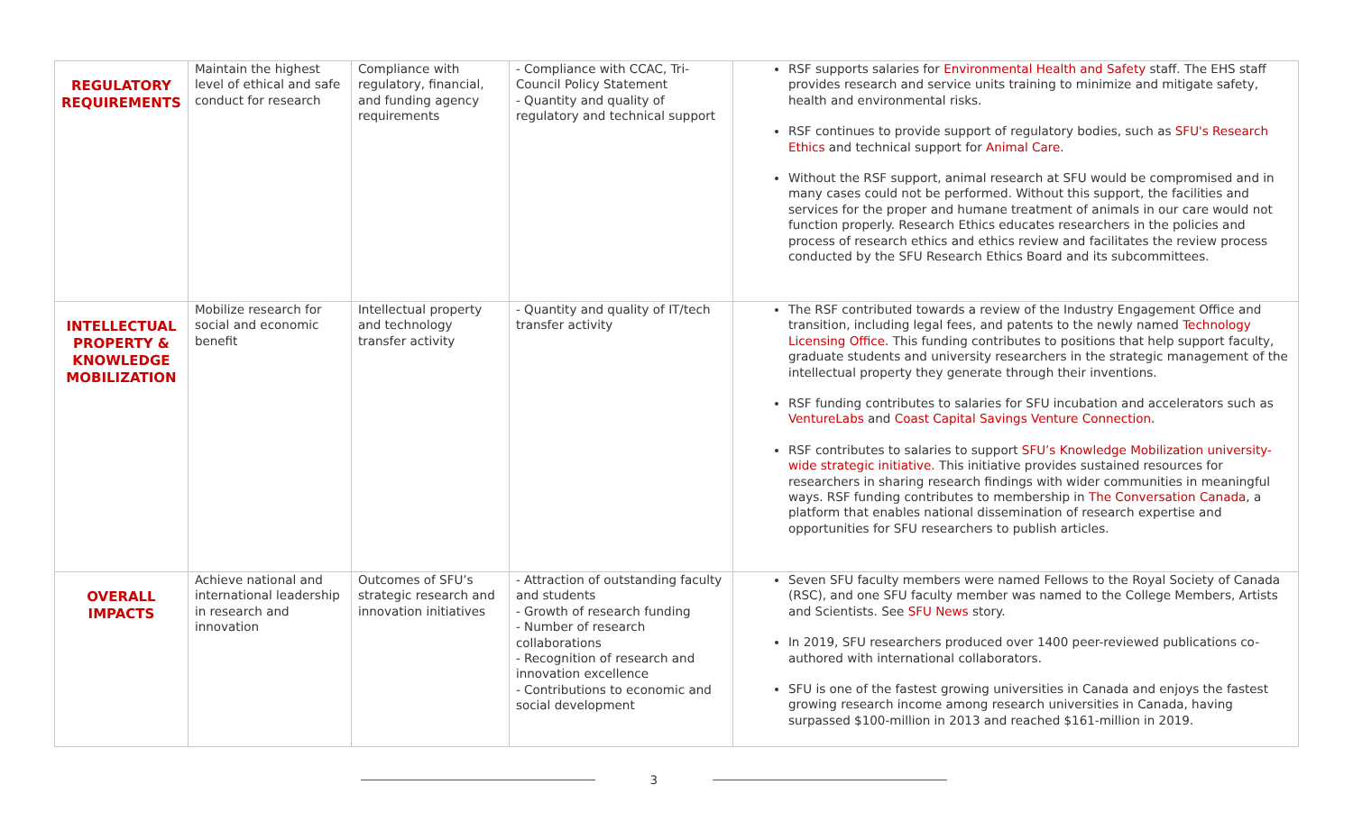| REGULATORY REQUIREMENTS | Maintain the highest level of ethical and safe conduct for research | Compliance with regulatory, financial, and funding agency requirements | - Compliance with CCAC, Tri-Council Policy Statement - Quantity and quality of regulatory and technical support | RSF supports salaries for Environmental Health and Safety staff. The EHS staff provides research and service units training to minimize and mitigate safety, health and environmental risks. RSF continues to provide support of regulatory bodies, such as SFU's Research Ethics and technical support for Animal Care . Without the RSF support, animal research at SFU would be compromised and in many cases could not be performed. Without this support, the facilities and services for the proper and humane treatment of animals in our care would not function properly. Research Ethics educates researchers in the policies and process of research ethics and ethics review and facilitates the review process conducted by the SFU Research Ethics Board and its subcommittees. |
| INTELLECTUAL PROPERTY & KNOWLEDGE MOBILIZATION | Mobilize research for social and economic benefit | Intellectual property and technology transfer activity | - Quantity and quality of IT/tech transfer activity | The RSF contributed towards a review of the Industry Engagement Office and transition, including legal fees, and patents to the newly named Technology Licensing Office . This funding contributes to positions that help support faculty, graduate students and university researchers in the strategic management of the intellectual property they generate through their inventions. RSF funding contributes to salaries for SFU incubation and accelerators such as VentureLabs and Coast Capital Savings Venture Connection . RSF contributes to salaries to support SFU’s Knowledge Mobilization university-wide strategic initiative . This initiative provides sustained resources for researchers in sharing research findings with wider communities in meaningful ways. RSF funding contributes to membership in The Conversation Canada , a platform that enables national dissemination of research expertise and opportunities for SFU researchers to publish articles. |
| OVERALL IMPACTS | Achieve national and international leadership in research and innovation | Outcomes of SFU’s strategic research and innovation initiatives | - Attraction of outstanding faculty and students - Growth of research funding - Number of research collaborations - Recognition of research and innovation excellence - Contributions to economic and social development | Seven SFU faculty members were named Fellows to the Royal Society of Canada (RSC), and one SFU faculty member was named to the College Members, Artists and Scientists. See SFU News story. In 2019, SFU researchers produced over 1400 peer-reviewed publications co-authored with international collaborators. SFU is one of the fastest growing universities in Canada and enjoys the fastest growing research income among research universities in Canada, having surpassed $100-million in 2013 and reached $161-million in 2019. |
3